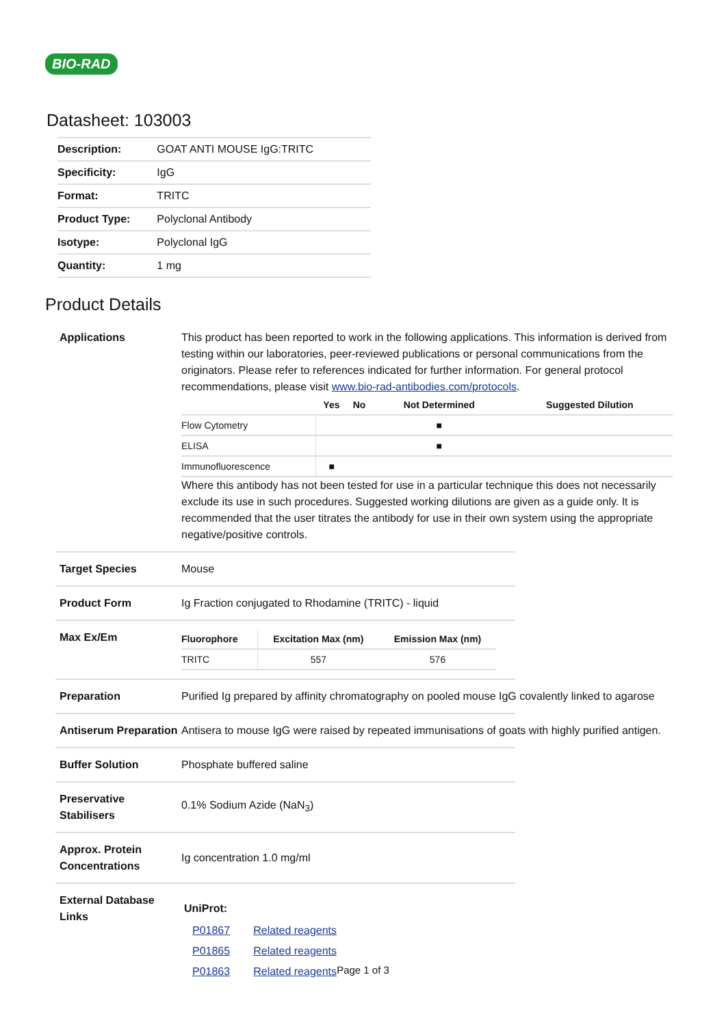BIO-RAD
Datasheet: 103003
| Description: | GOAT ANTI MOUSE IgG:TRITC |
| Specificity: | IgG |
| Format: | TRITC |
| Product Type: | Polyclonal Antibody |
| Isotype: | Polyclonal IgG |
| Quantity: | 1 mg |
Product Details
Applications This product has been reported to work in the following applications. This information is derived from testing within our laboratories, peer-reviewed publications or personal communications from the originators. Please refer to references indicated for further information. For general protocol recommendations, please visit www.bio-rad-antibodies.com/protocols.
| | Yes | No | Not Determined | Suggested Dilution |
| --- | --- | --- | --- | --- |
| Flow Cytometry | | | ■ | |
| ELISA | | | ■ | |
| Immunofluorescence | ■ | | | |
Where this antibody has not been tested for use in a particular technique this does not necessarily exclude its use in such procedures. Suggested working dilutions are given as a guide only. It is recommended that the user titrates the antibody for use in their own system using the appropriate negative/positive controls.
Target Species Mouse
Product Form Ig Fraction conjugated to Rhodamine (TRITC) - liquid
Max Ex/Em
| Fluorophore | Excitation Max (nm) | Emission Max (nm) |
| --- | --- | --- |
| TRITC | 557 | 576 |
Preparation Purified Ig prepared by affinity chromatography on pooled mouse IgG covalently linked to agarose
Antiserum Preparation
Antisera to mouse IgG were raised by repeated immunisations of goats with highly purified antigen.
Buffer Solution Phosphate buffered saline
Preservative
Stabilisers
0.1% Sodium Azide (NaN<sub>3</sub>)
Approx. Protein
Concentrations
Ig concentration 1.0 mg/ml
External Database
Links
UniProt:
| P01867 | Related reagents |
| P01865 | Related reagents |
| P01863 | Related reagents |
Page 1 of 3